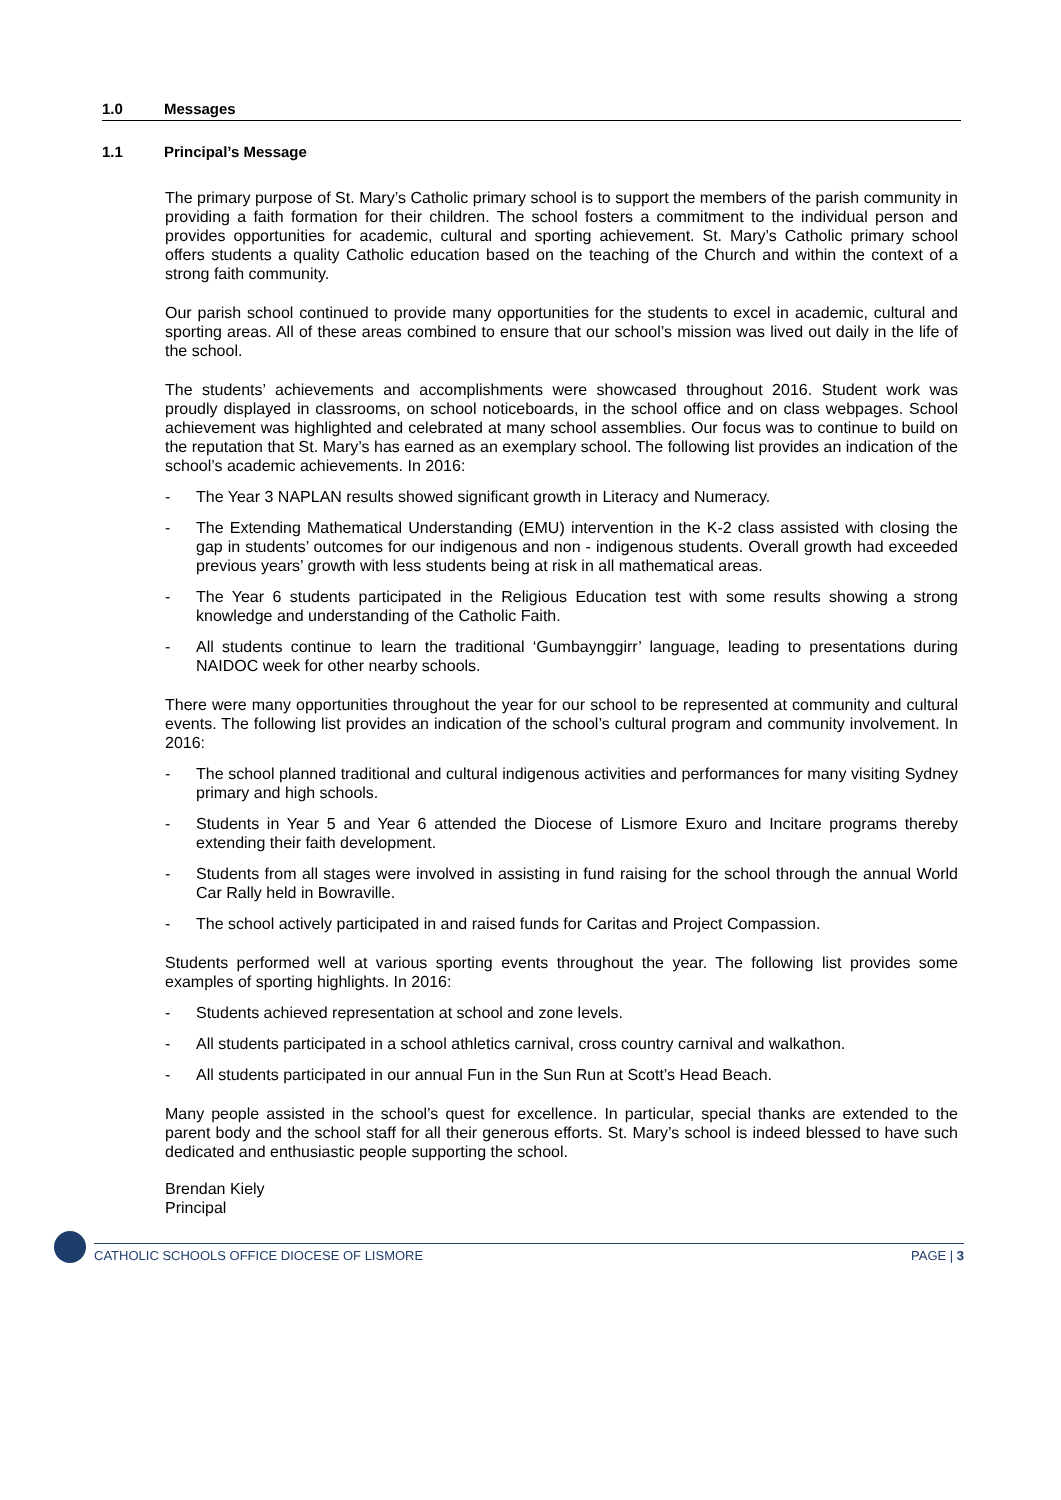1.0 Messages
1.1 Principal’s Message
The primary purpose of St. Mary’s Catholic primary school is to support the members of the parish community in providing a faith formation for their children. The school fosters a commitment to the individual person and provides opportunities for academic, cultural and sporting achievement. St. Mary’s Catholic primary school offers students a quality Catholic education based on the teaching of the Church and within the context of a strong faith community.
Our parish school continued to provide many opportunities for the students to excel in academic, cultural and sporting areas. All of these areas combined to ensure that our school’s mission was lived out daily in the life of the school.
The students’ achievements and accomplishments were showcased throughout 2016. Student work was proudly displayed in classrooms, on school noticeboards, in the school office and on class webpages. School achievement was highlighted and celebrated at many school assemblies. Our focus was to continue to build on the reputation that St. Mary’s has earned as an exemplary school. The following list provides an indication of the school’s academic achievements. In 2016:
- The Year 3 NAPLAN results showed significant growth in Literacy and Numeracy.
- The Extending Mathematical Understanding (EMU) intervention in the K-2 class assisted with closing the gap in students’ outcomes for our indigenous and non - indigenous students. Overall growth had exceeded previous years’ growth with less students being at risk in all mathematical areas.
- The Year 6 students participated in the Religious Education test with some results showing a strong knowledge and understanding of the Catholic Faith.
- All students continue to learn the traditional ‘Gumbaynggirr’ language, leading to presentations during NAIDOC week for other nearby schools.
There were many opportunities throughout the year for our school to be represented at community and cultural events. The following list provides an indication of the school’s cultural program and community involvement. In 2016:
- The school planned traditional and cultural indigenous activities and performances for many visiting Sydney primary and high schools.
- Students in Year 5 and Year 6 attended the Diocese of Lismore Exuro and Incitare programs thereby extending their faith development.
- Students from all stages were involved in assisting in fund raising for the school through the annual World Car Rally held in Bowraville.
- The school actively participated in and raised funds for Caritas and Project Compassion.
Students performed well at various sporting events throughout the year. The following list provides some examples of sporting highlights. In 2016:
- Students achieved representation at school and zone levels.
- All students participated in a school athletics carnival, cross country carnival and walkathon.
- All students participated in our annual Fun in the Sun Run at Scott’s Head Beach.
Many people assisted in the school’s quest for excellence. In particular, special thanks are extended to the parent body and the school staff for all their generous efforts. St. Mary’s school is indeed blessed to have such dedicated and enthusiastic people supporting the school.
Brendan Kiely
Principal
CATHOLIC SCHOOLS OFFICE DIOCESE OF LISMORE PAGE | 3